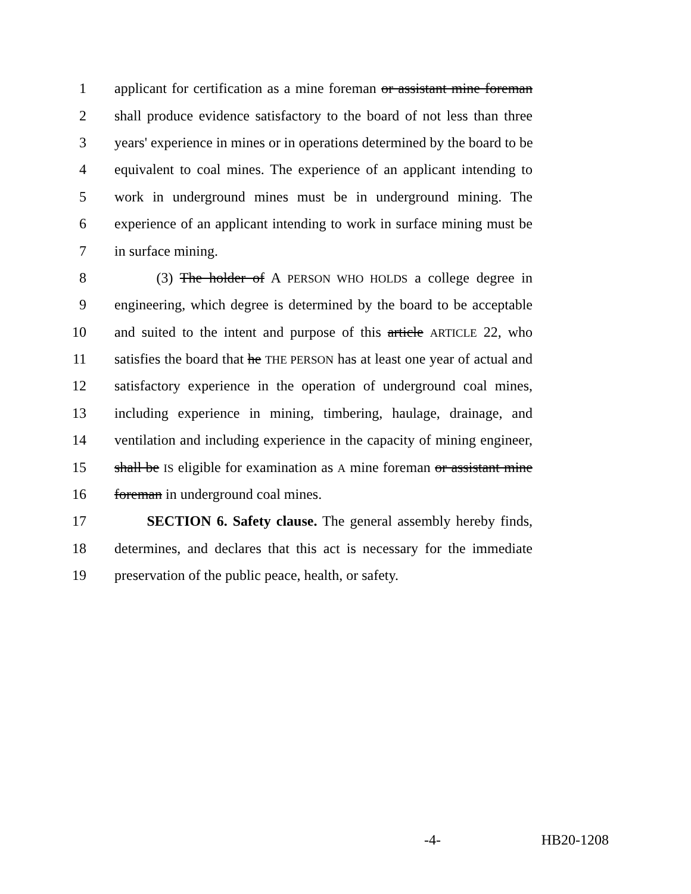1 applicant for certification as a mine foreman or assistant mine foreman
2 shall produce evidence satisfactory to the board of not less than three
3 years' experience in mines or in operations determined by the board to be
4 equivalent to coal mines. The experience of an applicant intending to
5 work in underground mines must be in underground mining. The
6 experience of an applicant intending to work in surface mining must be
7 in surface mining.
8 (3) The holder of A PERSON WHO HOLDS a college degree in
9 engineering, which degree is determined by the board to be acceptable
10 and suited to the intent and purpose of this article ARTICLE 22, who
11 satisfies the board that he THE PERSON has at least one year of actual and
12 satisfactory experience in the operation of underground coal mines,
13 including experience in mining, timbering, haulage, drainage, and
14 ventilation and including experience in the capacity of mining engineer,
15 shall be IS eligible for examination as A mine foreman or assistant mine
16 foreman in underground coal mines.
17 SECTION 6. Safety clause. The general assembly hereby finds,
18 determines, and declares that this act is necessary for the immediate
19 preservation of the public peace, health, or safety.
-4- HB20-1208